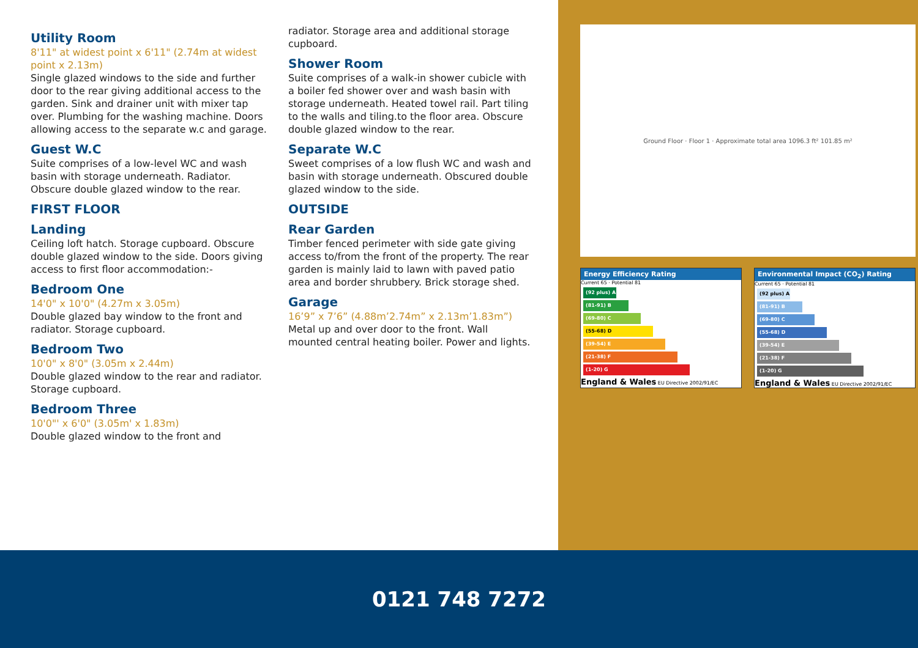Utility Room
8'11" at widest point x 6'11" (2.74m at widest point x 2.13m)
Single glazed windows to the side and further door to the rear giving additional access to the garden. Sink and drainer unit with mixer tap over. Plumbing for the washing machine. Doors allowing access to the separate w.c and garage.
Guest W.C
Suite comprises of a low-level WC and wash basin with storage underneath. Radiator. Obscure double glazed window to the rear.
FIRST FLOOR
Landing
Ceiling loft hatch. Storage cupboard. Obscure double glazed window to the side. Doors giving access to first floor accommodation:-
Bedroom One
14'0" x 10'0" (4.27m x 3.05m)
Double glazed bay window to the front and radiator. Storage cupboard.
Bedroom Two
10'0" x 8'0" (3.05m x 2.44m)
Double glazed window to the rear and radiator. Storage cupboard.
Bedroom Three
10'0"' x 6'0" (3.05m' x 1.83m)
Double glazed window to the front and
radiator. Storage area and additional storage cupboard.
Shower Room
Suite comprises of a walk-in shower cubicle with a boiler fed shower over and wash basin with storage underneath. Heated towel rail. Part tiling to the walls and tiling.to the floor area. Obscure double glazed window to the rear.
Separate W.C
Sweet comprises of a low flush WC and wash and basin with storage underneath. Obscured double glazed window to the side.
OUTSIDE
Rear Garden
Timber fenced perimeter with side gate giving access to/from the front of the property. The rear garden is mainly laid to lawn with paved patio area and border shrubbery. Brick storage shed.
Garage
16’9” x 7’6” (4.88m’2.74m” x 2.13m’1.83m”)
Metal up and over door to the front. Wall mounted central heating boiler. Power and lights.
Ground Floor · Floor 1 · Approximate total area 1096.3 ft² 101.85 m²
Energy Efficiency Rating
Current 65 · Potential 81
(92 plus) A
(81-91) B
(69-80) C
(55-68) D
(39-54) E
(21-38) F
(1-20) G
England & Wales EU Directive 2002/91/EC
Environmental Impact (CO<sub>2</sub>) Rating
Current 65 · Potential 81
(92 plus) A
(81-91) B
(69-80) C
(55-68) D
(39-54) E
(21-38) F
(1-20) G
England & Wales EU Directive 2002/91/EC
0121 748 7272